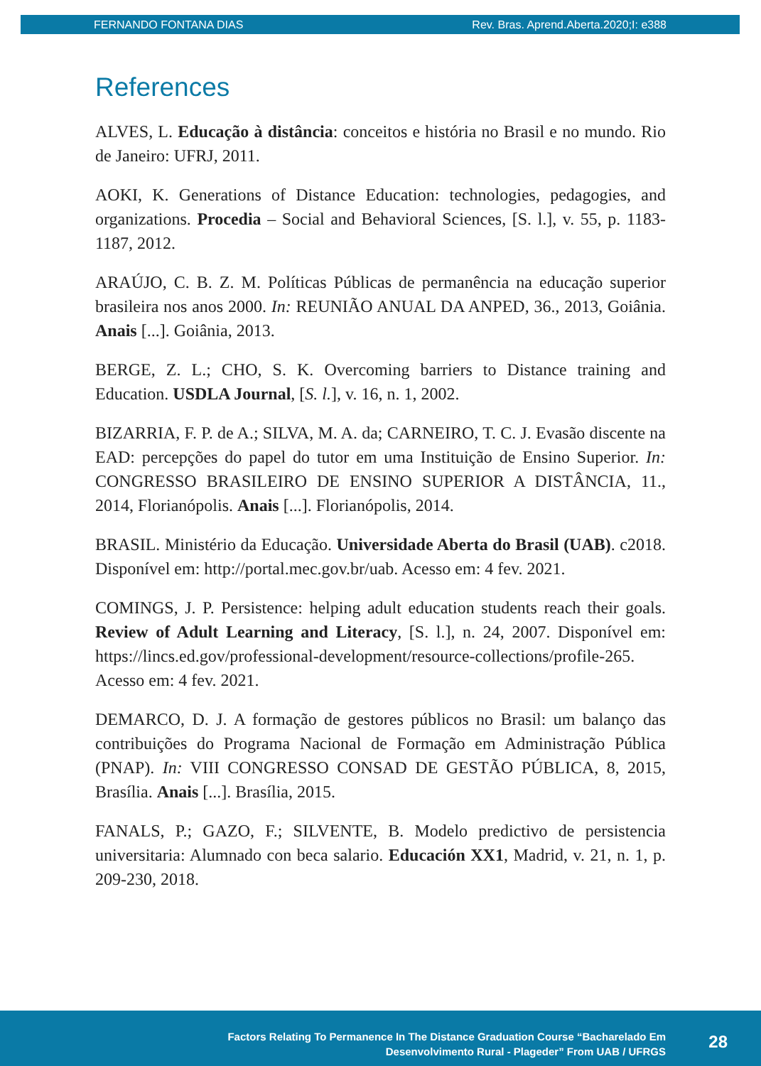FERNANDO FONTANA DIAS Rev. Bras. Aprend.Aberta.2020;I: e388
References
ALVES, L. Educação à distância: conceitos e história no Brasil e no mundo. Rio de Janeiro: UFRJ, 2011.
AOKI, K. Generations of Distance Education: technologies, pedagogies, and organizations. Procedia – Social and Behavioral Sciences, [S. l.], v. 55, p. 1183-1187, 2012.
ARAÚJO, C. B. Z. M. Políticas Públicas de permanência na educação superior brasileira nos anos 2000. In: REUNIÃO ANUAL DA ANPED, 36., 2013, Goiânia. Anais [...]. Goiânia, 2013.
BERGE, Z. L.; CHO, S. K. Overcoming barriers to Distance training and Education. USDLA Journal, [S. l.], v. 16, n. 1, 2002.
BIZARRIA, F. P. de A.; SILVA, M. A. da; CARNEIRO, T. C. J. Evasão discente na EAD: percepções do papel do tutor em uma Instituição de Ensino Superior. In: CONGRESSO BRASILEIRO DE ENSINO SUPERIOR A DISTÂNCIA, 11., 2014, Florianópolis. Anais [...]. Florianópolis, 2014.
BRASIL. Ministério da Educação. Universidade Aberta do Brasil (UAB). c2018. Disponível em: http://portal.mec.gov.br/uab. Acesso em: 4 fev. 2021.
COMINGS, J. P. Persistence: helping adult education students reach their goals. Review of Adult Learning and Literacy, [S. l.], n. 24, 2007. Disponível em: https://lincs.ed.gov/professional-development/resource-collections/profile-265. Acesso em: 4 fev. 2021.
DEMARCO, D. J. A formação de gestores públicos no Brasil: um balanço das contribuições do Programa Nacional de Formação em Administração Pública (PNAP). In: VIII CONGRESSO CONSAD DE GESTÃO PÚBLICA, 8, 2015, Brasília. Anais [...]. Brasília, 2015.
FANALS, P.; GAZO, F.; SILVENTE, B. Modelo predictivo de persistencia universitaria: Alumnado con beca salario. Educación XX1, Madrid, v. 21, n. 1, p. 209-230, 2018.
Factors Relating To Permanence In The Distance Graduation Course “Bacharelado Em
Desenvolvimento Rural - Plageder” From UAB / UFRGS
28